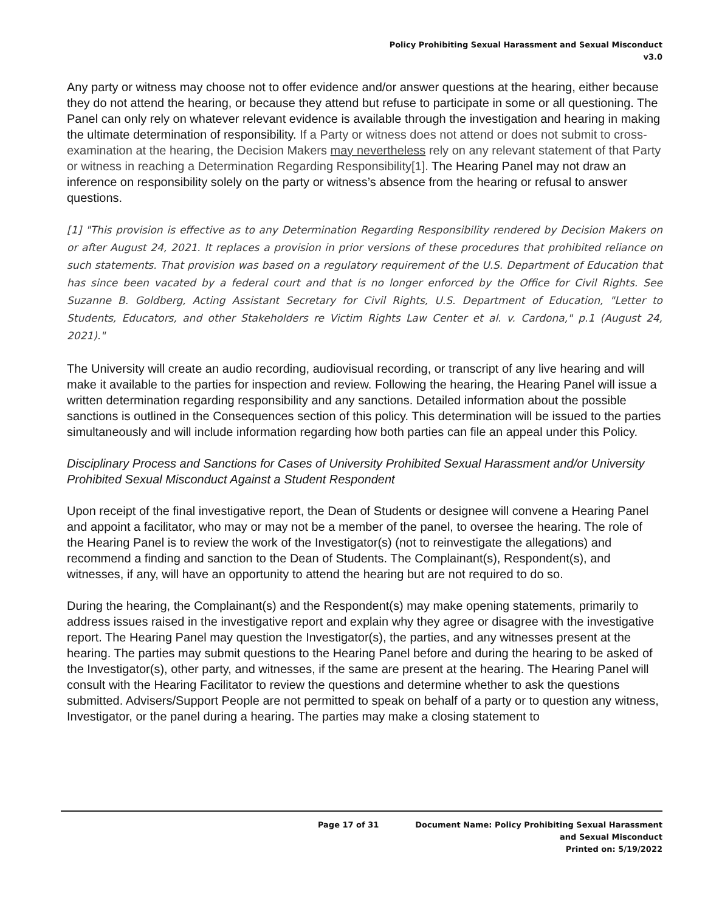Policy Prohibiting Sexual Harassment and Sexual Misconduct
v3.0
Any party or witness may choose not to offer evidence and/or answer questions at the hearing, either because they do not attend the hearing, or because they attend but refuse to participate in some or all questioning. The Panel can only rely on whatever relevant evidence is available through the investigation and hearing in making the ultimate determination of responsibility. If a Party or witness does not attend or does not submit to cross-examination at the hearing, the Decision Makers may nevertheless rely on any relevant statement of that Party or witness in reaching a Determination Regarding Responsibility[1]. The Hearing Panel may not draw an inference on responsibility solely on the party or witness’s absence from the hearing or refusal to answer questions.
[1] "This provision is effective as to any Determination Regarding Responsibility rendered by Decision Makers on or after August 24, 2021. It replaces a provision in prior versions of these procedures that prohibited reliance on such statements. That provision was based on a regulatory requirement of the U.S. Department of Education that has since been vacated by a federal court and that is no longer enforced by the Office for Civil Rights. See Suzanne B. Goldberg, Acting Assistant Secretary for Civil Rights, U.S. Department of Education, "Letter to Students, Educators, and other Stakeholders re Victim Rights Law Center et al. v. Cardona," p.1 (August 24, 2021)."
The University will create an audio recording, audiovisual recording, or transcript of any live hearing and will make it available to the parties for inspection and review. Following the hearing, the Hearing Panel will issue a written determination regarding responsibility and any sanctions. Detailed information about the possible sanctions is outlined in the Consequences section of this policy. This determination will be issued to the parties simultaneously and will include information regarding how both parties can file an appeal under this Policy.
Disciplinary Process and Sanctions for Cases of University Prohibited Sexual Harassment and/or University Prohibited Sexual Misconduct Against a Student Respondent
Upon receipt of the final investigative report, the Dean of Students or designee will convene a Hearing Panel and appoint a facilitator, who may or may not be a member of the panel, to oversee the hearing. The role of the Hearing Panel is to review the work of the Investigator(s) (not to reinvestigate the allegations) and recommend a finding and sanction to the Dean of Students. The Complainant(s), Respondent(s), and witnesses, if any, will have an opportunity to attend the hearing but are not required to do so.
During the hearing, the Complainant(s) and the Respondent(s) may make opening statements, primarily to address issues raised in the investigative report and explain why they agree or disagree with the investigative report. The Hearing Panel may question the Investigator(s), the parties, and any witnesses present at the hearing. The parties may submit questions to the Hearing Panel before and during the hearing to be asked of the Investigator(s), other party, and witnesses, if the same are present at the hearing. The Hearing Panel will consult with the Hearing Facilitator to review the questions and determine whether to ask the questions submitted. Advisers/Support People are not permitted to speak on behalf of a party or to question any witness, Investigator, or the panel during a hearing. The parties may make a closing statement to
Page 17 of 31 Document Name: Policy Prohibiting Sexual Harassment
and Sexual Misconduct
Printed on: 5/19/2022